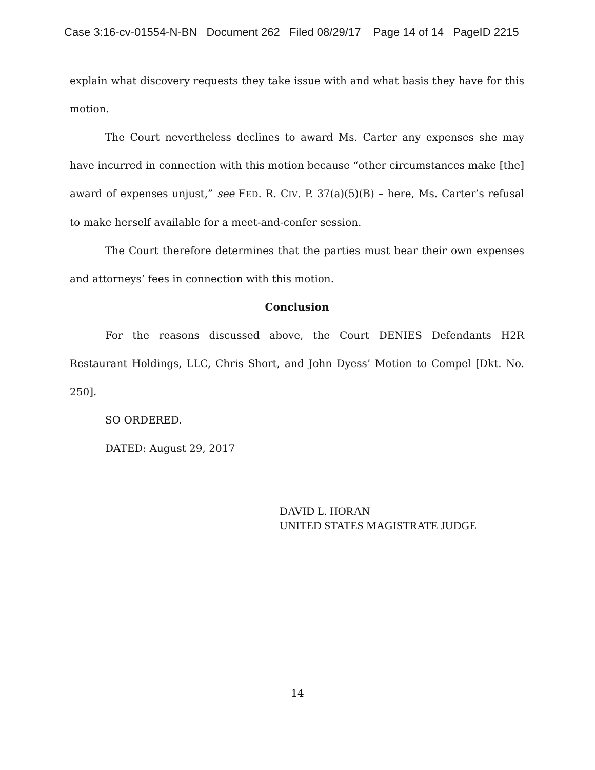Case 3:16-cv-01554-N-BN Document 262 Filed 08/29/17 Page 14 of 14 PageID 2215
explain what discovery requests they take issue with and what basis they have for this motion.
The Court nevertheless declines to award Ms. Carter any expenses she may have incurred in connection with this motion because “other circumstances make [the] award of expenses unjust,” see FED. R. CIV. P. 37(a)(5)(B) – here, Ms. Carter’s refusal to make herself available for a meet-and-confer session.
The Court therefore determines that the parties must bear their own expenses and attorneys’ fees in connection with this motion.
Conclusion
For the reasons discussed above, the Court DENIES Defendants H2R Restaurant Holdings, LLC, Chris Short, and John Dyess’ Motion to Compel [Dkt. No. 250].
SO ORDERED.
DATED: August 29, 2017
DAVID L. HORAN
UNITED STATES MAGISTRATE JUDGE
14